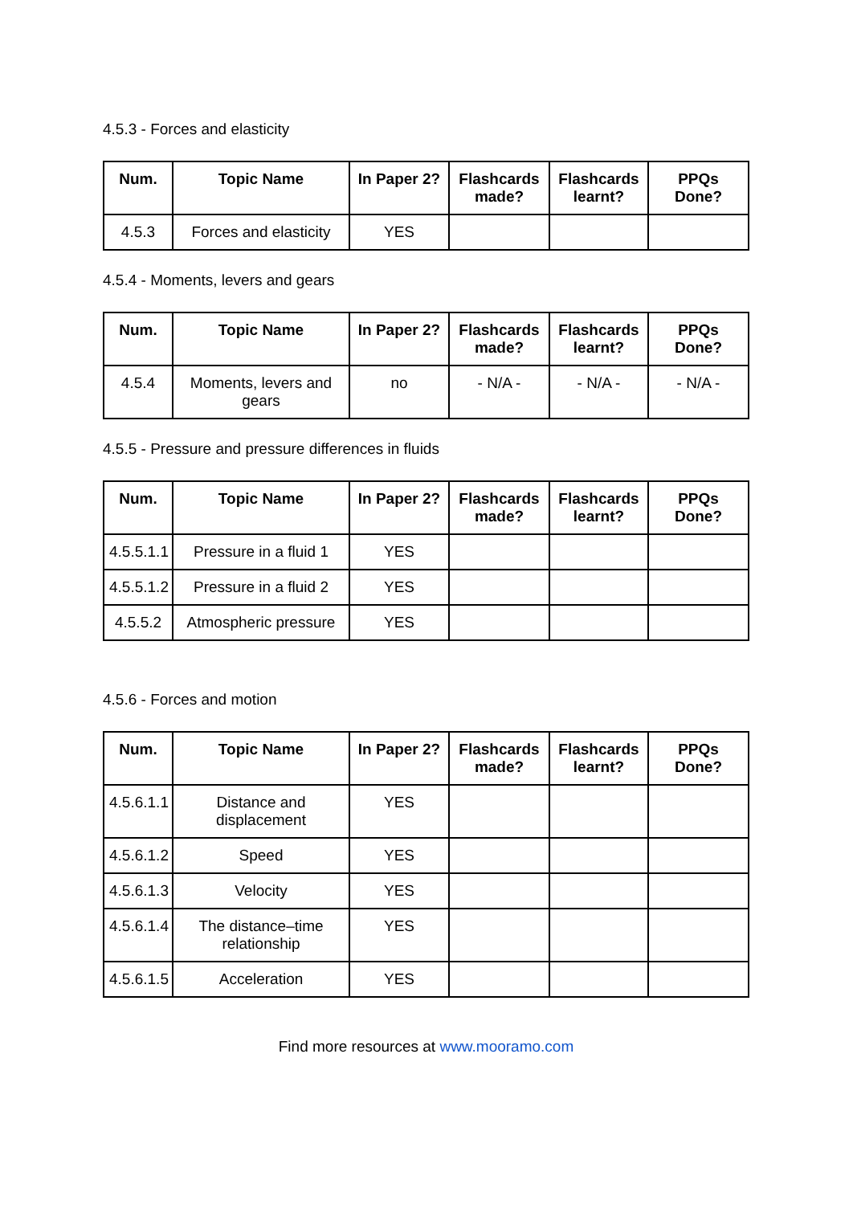4.5.3 - Forces and elasticity
| Num. | Topic Name | In Paper 2? | Flashcards made? | Flashcards learnt? | PPQs Done? |
| --- | --- | --- | --- | --- | --- |
| 4.5.3 | Forces and elasticity | YES | | | |
4.5.4 - Moments, levers and gears
| Num. | Topic Name | In Paper 2? | Flashcards made? | Flashcards learnt? | PPQs Done? |
| --- | --- | --- | --- | --- | --- |
| 4.5.4 | Moments, levers and gears | no | - N/A - | - N/A - | - N/A - |
4.5.5 - Pressure and pressure differences in fluids
| Num. | Topic Name | In Paper 2? | Flashcards made? | Flashcards learnt? | PPQs Done? |
| --- | --- | --- | --- | --- | --- |
| 4.5.5.1.1 | Pressure in a fluid 1 | YES | | | |
| 4.5.5.1.2 | Pressure in a fluid 2 | YES | | | |
| 4.5.5.2 | Atmospheric pressure | YES | | | |
4.5.6 - Forces and motion
| Num. | Topic Name | In Paper 2? | Flashcards made? | Flashcards learnt? | PPQs Done? |
| --- | --- | --- | --- | --- | --- |
| 4.5.6.1.1 | Distance and displacement | YES | | | |
| 4.5.6.1.2 | Speed | YES | | | |
| 4.5.6.1.3 | Velocity | YES | | | |
| 4.5.6.1.4 | The distance–time relationship | YES | | | |
| 4.5.6.1.5 | Acceleration | YES | | | |
Find more resources at www.mooramo.com